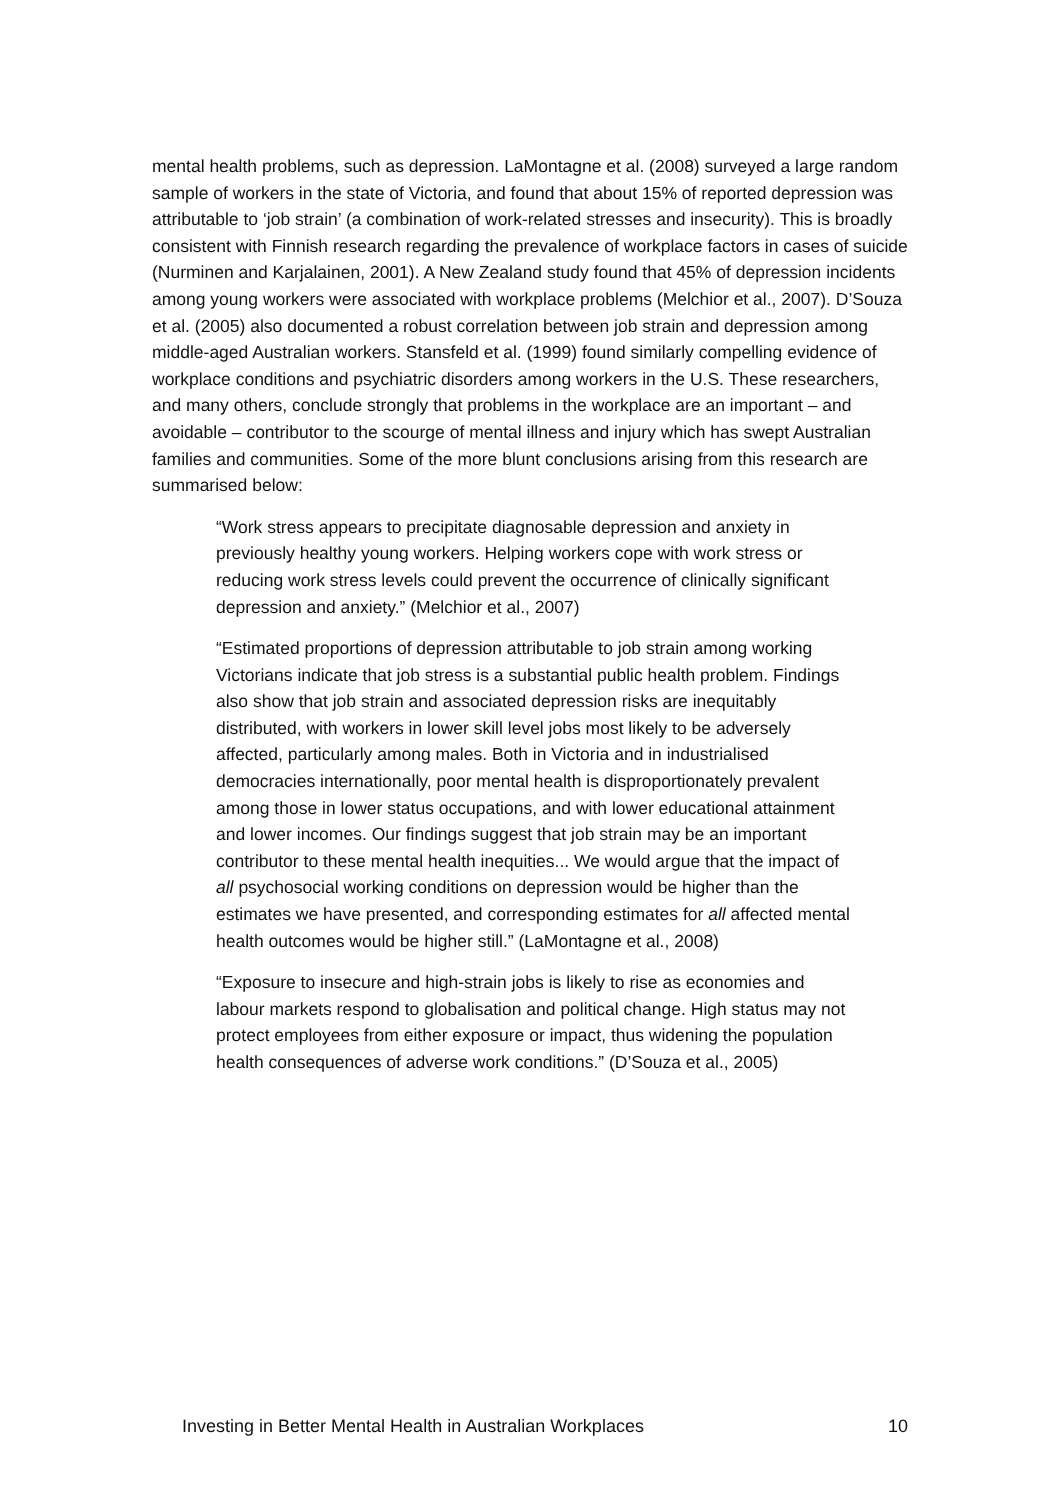mental health problems, such as depression. LaMontagne et al. (2008) surveyed a large random sample of workers in the state of Victoria, and found that about 15% of reported depression was attributable to ‘job strain’ (a combination of work-related stresses and insecurity). This is broadly consistent with Finnish research regarding the prevalence of workplace factors in cases of suicide (Nurminen and Karjalainen, 2001). A New Zealand study found that 45% of depression incidents among young workers were associated with workplace problems (Melchior et al., 2007). D’Souza et al. (2005) also documented a robust correlation between job strain and depression among middle-aged Australian workers. Stansfeld et al. (1999) found similarly compelling evidence of workplace conditions and psychiatric disorders among workers in the U.S. These researchers, and many others, conclude strongly that problems in the workplace are an important – and avoidable – contributor to the scourge of mental illness and injury which has swept Australian families and communities. Some of the more blunt conclusions arising from this research are summarised below:
“Work stress appears to precipitate diagnosable depression and anxiety in previously healthy young workers. Helping workers cope with work stress or reducing work stress levels could prevent the occurrence of clinically significant depression and anxiety.” (Melchior et al., 2007)
“Estimated proportions of depression attributable to job strain among working Victorians indicate that job stress is a substantial public health problem. Findings also show that job strain and associated depression risks are inequitably distributed, with workers in lower skill level jobs most likely to be adversely affected, particularly among males. Both in Victoria and in industrialised democracies internationally, poor mental health is disproportionately prevalent among those in lower status occupations, and with lower educational attainment and lower incomes. Our findings suggest that job strain may be an important contributor to these mental health inequities... We would argue that the impact of all psychosocial working conditions on depression would be higher than the estimates we have presented, and corresponding estimates for all affected mental health outcomes would be higher still.” (LaMontagne et al., 2008)
“Exposure to insecure and high-strain jobs is likely to rise as economies and labour markets respond to globalisation and political change. High status may not protect employees from either exposure or impact, thus widening the population health consequences of adverse work conditions.” (D’Souza et al., 2005)
Investing in Better Mental Health in Australian Workplaces 10